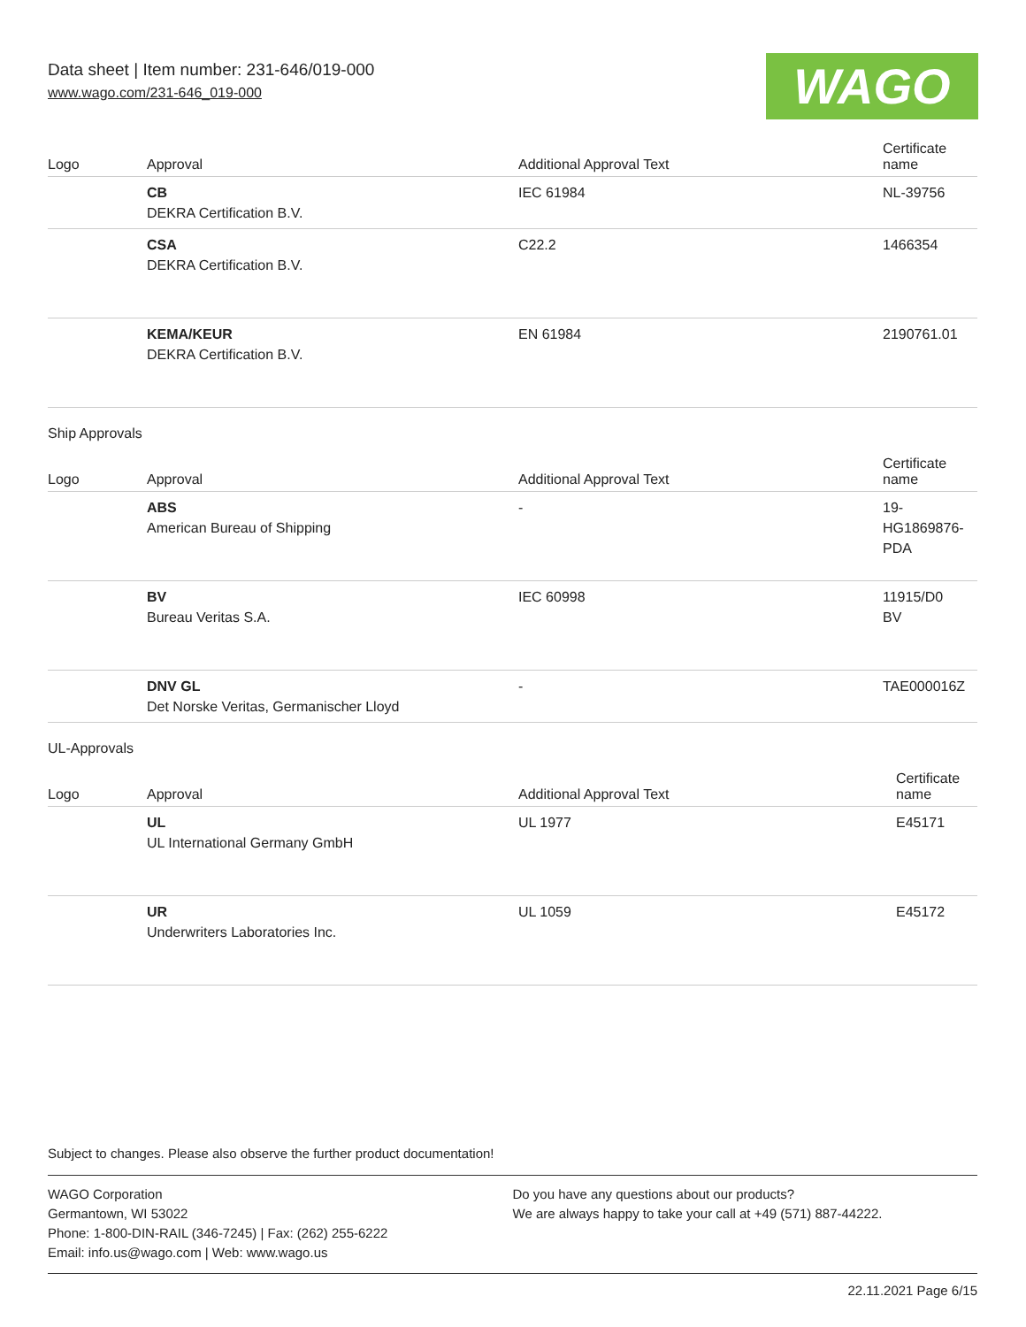Data sheet | Item number: 231-646/019-000
www.wago.com/231-646_019-000
WAGO
| Logo | Approval | Additional Approval Text | Certificate name |
| --- | --- | --- | --- |
| | CB DEKRA Certification B.V. | IEC 61984 | NL-39756 |
| | CSA DEKRA Certification B.V. | C22.2 | 1466354 |
| | KEMA/KEUR DEKRA Certification B.V. | EN 61984 | 2190761.01 |
Ship Approvals
| Logo | Approval | Additional Approval Text | Certificate name |
| --- | --- | --- | --- |
| | ABS American Bureau of Shipping | - | 19- HG1869876- PDA |
| | BV Bureau Veritas S.A. | IEC 60998 | 11915/D0 BV |
| | DNV GL Det Norske Veritas, Germanischer Lloyd | - | TAE000016Z |
UL-Approvals
| Logo | Approval | Additional Approval Text | Certificate name |
| --- | --- | --- | --- |
| | UL UL International Germany GmbH | UL 1977 | E45171 |
| | UR Underwriters Laboratories Inc. | UL 1059 | E45172 |
Subject to changes. Please also observe the further product documentation!
WAGO Corporation
Germantown, WI 53022
Phone: 1-800-DIN-RAIL (346-7245) | Fax: (262) 255-6222
Email: info.us@wago.com | Web: www.wago.us
Do you have any questions about our products?
We are always happy to take your call at +49 (571) 887-44222.
22.11.2021 Page 6/15